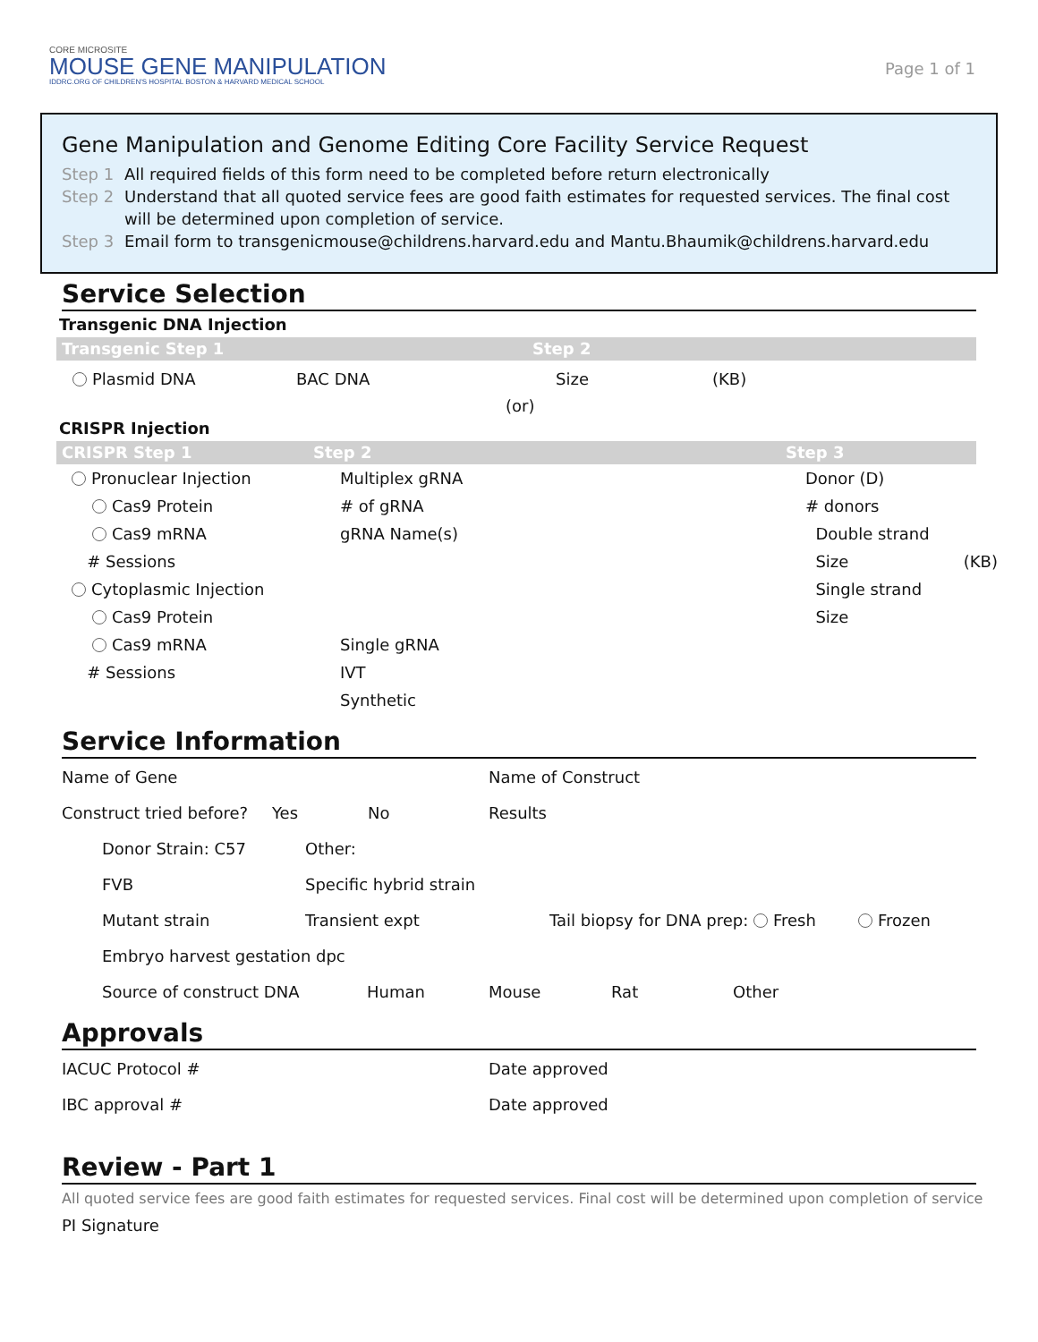CORE MICROSITE
MOUSE GENE MANIPULATION
IDDRC.ORG OF CHILDREN'S HOSPITAL BOSTON & HARVARD MEDICAL SCHOOL
Page 1 of 1
Gene Manipulation and Genome Editing Core Facility Service Request
Step 1 All required fields of this form need to be completed before return electronically
Step 2 Understand that all quoted service fees are good faith estimates for requested services. The final cost will be determined upon completion of service.
Step 3 Email form to transgenicmouse@childrens.harvard.edu and Mantu.Bhaumik@childrens.harvard.edu
Service Selection
Transgenic DNA Injection
Transgenic Step 1 Step 2
Plasmid DNA BAC DNA Size (KB)
(or)
CRISPR Injection
CRISPR Step 1 Step 2 Step 3
Pronuclear Injection
Cas9 Protein
Cas9 mRNA
# Sessions
Cytoplasmic Injection
Cas9 Protein
Cas9 mRNA
# Sessions
Multiplex gRNA
# of gRNA
gRNA Name(s)
Single gRNA
IVT
Synthetic
Donor (D)
# donors
Double strand
Size (KB)
Single strand
Size
Service Information
Name of Gene Name of Construct
Construct tried before?
Yes No Results
Donor Strain: C57 Other:
FVB Specific hybrid strain
Mutant strain Transient expt
Tail biopsy for DNA prep: Fresh
Frozen
Embryo harvest gestation dpc
Source of construct DNA Human Mouse Rat Other
Approvals
IACUC Protocol # Date approved
IBC approval # Date approved
Review - Part 1
All quoted service fees are good faith estimates for requested services. Final cost will be determined upon completion of service
PI Signature